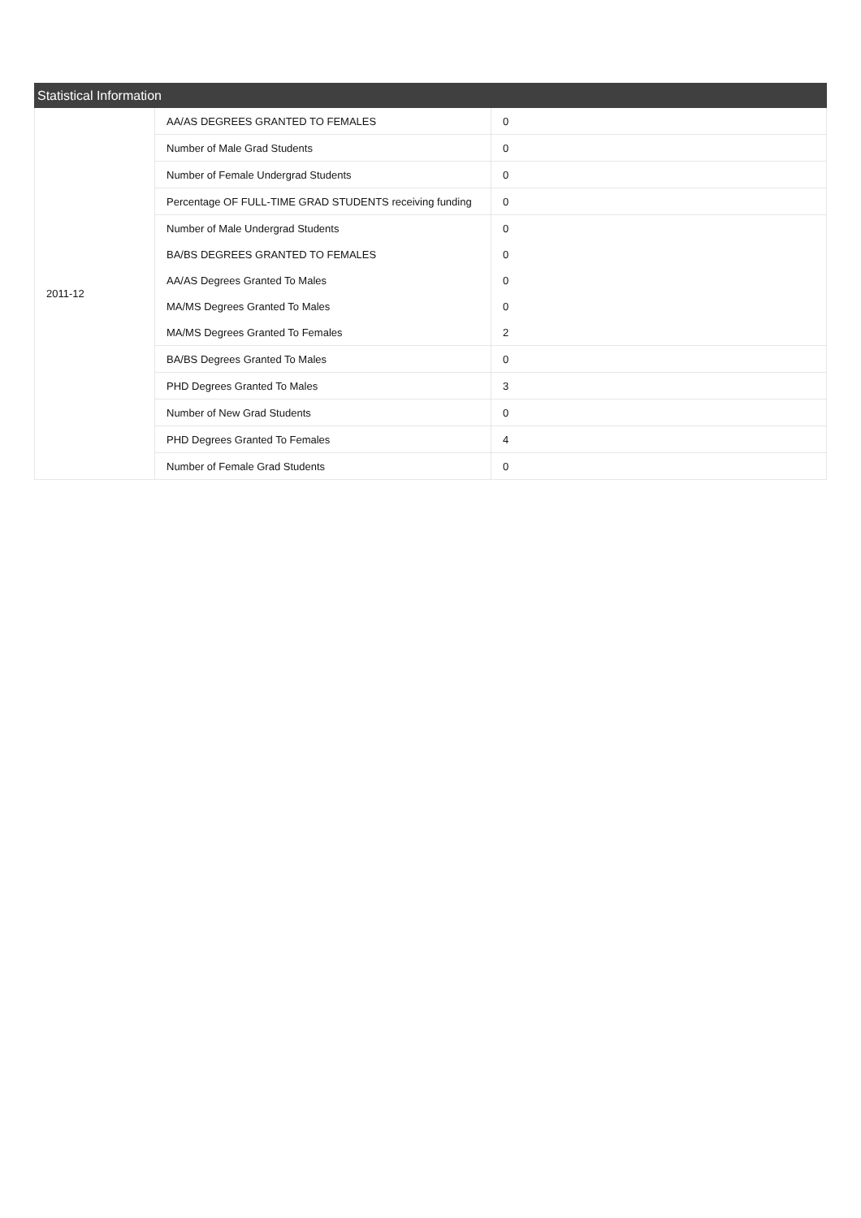Statistical Information
| 2011-12 | AA/AS DEGREES GRANTED TO FEMALES | 0 |
| | Number of Male Grad Students | 0 |
| | Number of Female Undergrad Students | 0 |
| | Percentage OF FULL-TIME GRAD STUDENTS receiving funding | 0 |
| | Number of Male Undergrad Students | 0 |
| | BA/BS DEGREES GRANTED TO FEMALES | 0 |
| | AA/AS Degrees Granted To Males | 0 |
| | MA/MS Degrees Granted To Males | 0 |
| | MA/MS Degrees Granted To Females | 2 |
| | BA/BS Degrees Granted To Males | 0 |
| | PHD Degrees Granted To Males | 3 |
| | Number of New Grad Students | 0 |
| | PHD Degrees Granted To Females | 4 |
| | Number of Female Grad Students | 0 |